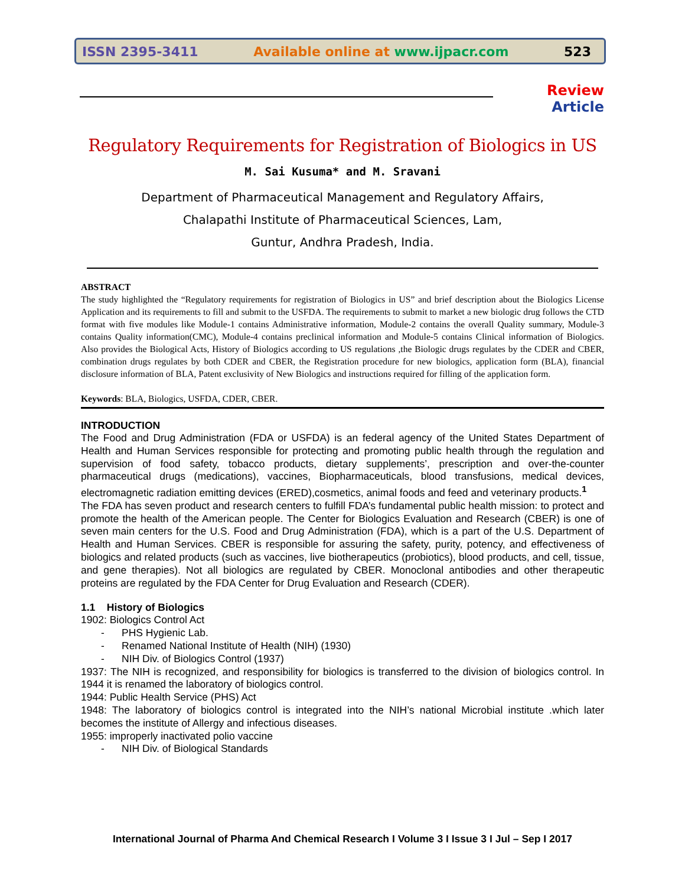ISSN 2395-3411 Available online at www.ijpacr.com 523
Review Article
Regulatory Requirements for Registration of Biologics in US
M. Sai Kusuma* and M. Sravani
Department of Pharmaceutical Management and Regulatory Affairs,
Chalapathi Institute of Pharmaceutical Sciences, Lam,
Guntur, Andhra Pradesh, India.
ABSTRACT
The study highlighted the “Regulatory requirements for registration of Biologics in US” and brief description about the Biologics License Application and its requirements to fill and submit to the USFDA. The requirements to submit to market a new biologic drug follows the CTD format with five modules like Module-1 contains Administrative information, Module-2 contains the overall Quality summary, Module-3 contains Quality information(CMC), Module-4 contains preclinical information and Module-5 contains Clinical information of Biologics. Also provides the Biological Acts, History of Biologics according to US regulations ,the Biologic drugs regulates by the CDER and CBER, combination drugs regulates by both CDER and CBER, the Registration procedure for new biologics, application form (BLA), financial disclosure information of BLA, Patent exclusivity of New Biologics and instructions required for filling of the application form.
Keywords: BLA, Biologics, USFDA, CDER, CBER.
INTRODUCTION
The Food and Drug Administration (FDA or USFDA) is an federal agency of the United States Department of Health and Human Services responsible for protecting and promoting public health through the regulation and supervision of food safety, tobacco products, dietary supplements’, prescription and over-the-counter pharmaceutical drugs (medications), vaccines, Biopharmaceuticals, blood transfusions, medical devices, electromagnetic radiation emitting devices (ERED),cosmetics, animal foods and feed and veterinary products.<sup>1</sup>
The FDA has seven product and research centers to fulfill FDA’s fundamental public health mission: to protect and promote the health of the American people. The Center for Biologics Evaluation and Research (CBER) is one of seven main centers for the U.S. Food and Drug Administration (FDA), which is a part of the U.S. Department of Health and Human Services. CBER is responsible for assuring the safety, purity, potency, and effectiveness of biologics and related products (such as vaccines, live biotherapeutics (probiotics), blood products, and cell, tissue, and gene therapies). Not all biologics are regulated by CBER. Monoclonal antibodies and other therapeutic proteins are regulated by the FDA Center for Drug Evaluation and Research (CDER).
1.1 History of Biologics
1902: Biologics Control Act
- PHS Hygienic Lab.
- Renamed National Institute of Health (NIH) (1930)
- NIH Div. of Biologics Control (1937)
1937: The NIH is recognized, and responsibility for biologics is transferred to the division of biologics control. In 1944 it is renamed the laboratory of biologics control.
1944: Public Health Service (PHS) Act
1948: The laboratory of biologics control is integrated into the NIH’s national Microbial institute .which later becomes the institute of Allergy and infectious diseases.
1955: improperly inactivated polio vaccine
- NIH Div. of Biological Standards
International Journal of Pharma And Chemical Research I Volume 3 I Issue 3 I Jul – Sep I 2017